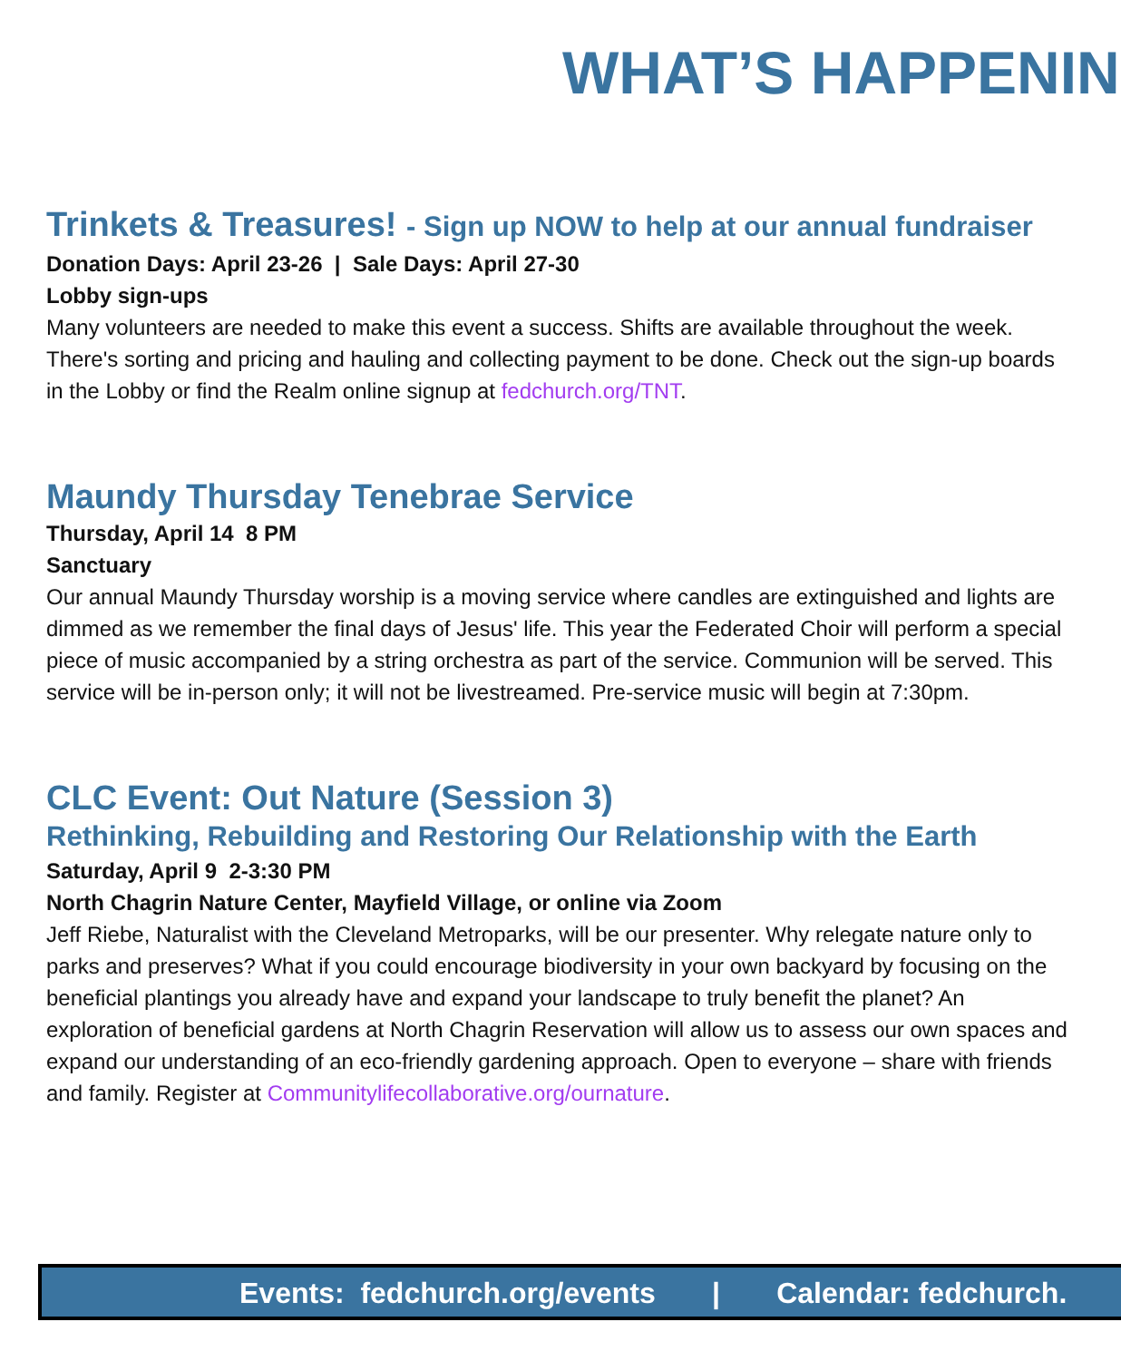WHAT’S HAPPENIN
Trinkets & Treasures! - Sign up NOW to help at our annual fundraiser
Donation Days: April 23-26 | Sale Days: April 27-30
Lobby sign-ups
Many volunteers are needed to make this event a success. Shifts are available throughout the week. There's sorting and pricing and hauling and collecting payment to be done. Check out the sign-up boards in the Lobby or find the Realm online signup at fedchurch.org/TNT.
Maundy Thursday Tenebrae Service
Thursday, April 14 8 PM
Sanctuary
Our annual Maundy Thursday worship is a moving service where candles are extinguished and lights are dimmed as we remember the final days of Jesus' life. This year the Federated Choir will perform a special piece of music accompanied by a string orchestra as part of the service. Communion will be served. This service will be in-person only; it will not be livestreamed. Pre-service music will begin at 7:30pm.
CLC Event: Out Nature (Session 3)
Rethinking, Rebuilding and Restoring Our Relationship with the Earth
Saturday, April 9 2-3:30 PM
North Chagrin Nature Center, Mayfield Village, or online via Zoom
Jeff Riebe, Naturalist with the Cleveland Metroparks, will be our presenter. Why relegate nature only to parks and preserves? What if you could encourage biodiversity in your own backyard by focusing on the beneficial plantings you already have and expand your landscape to truly benefit the planet? An exploration of beneficial gardens at North Chagrin Reservation will allow us to assess our own spaces and expand our understanding of an eco-friendly gardening approach. Open to everyone – share with friends and family. Register at Communitylifecollaborative.org/ournature.
Events: fedchurch.org/events | Calendar: fedchurch.